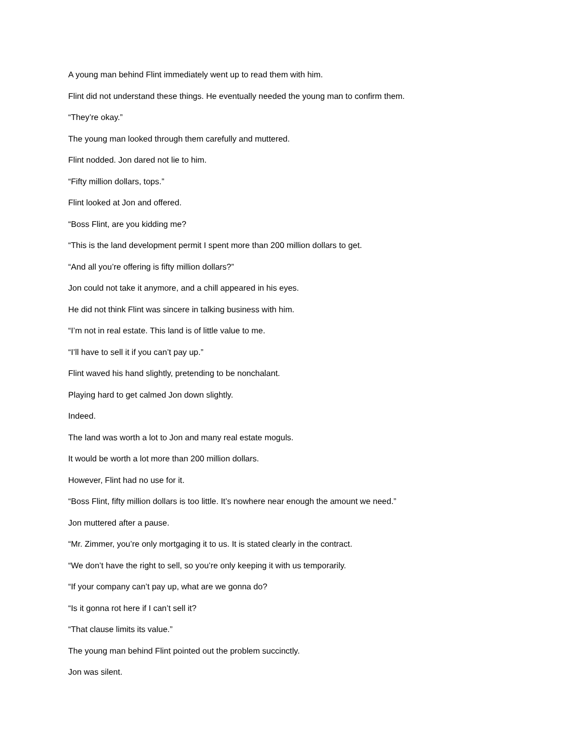A young man behind Flint immediately went up to read them with him.
Flint did not understand these things. He eventually needed the young man to confirm them.
“They’re okay.”
The young man looked through them carefully and muttered.
Flint nodded. Jon dared not lie to him.
“Fifty million dollars, tops.”
Flint looked at Jon and offered.
“Boss Flint, are you kidding me?
“This is the land development permit I spent more than 200 million dollars to get.
“And all you’re offering is fifty million dollars?”
Jon could not take it anymore, and a chill appeared in his eyes.
He did not think Flint was sincere in talking business with him.
“I’m not in real estate. This land is of little value to me.
“I’ll have to sell it if you can’t pay up.”
Flint waved his hand slightly, pretending to be nonchalant.
Playing hard to get calmed Jon down slightly.
Indeed.
The land was worth a lot to Jon and many real estate moguls.
It would be worth a lot more than 200 million dollars.
However, Flint had no use for it.
“Boss Flint, fifty million dollars is too little. It’s nowhere near enough the amount we need.”
Jon muttered after a pause.
“Mr. Zimmer, you’re only mortgaging it to us. It is stated clearly in the contract.
“We don’t have the right to sell, so you’re only keeping it with us temporarily.
“If your company can’t pay up, what are we gonna do?
“Is it gonna rot here if I can’t sell it?
“That clause limits its value.”
The young man behind Flint pointed out the problem succinctly.
Jon was silent.